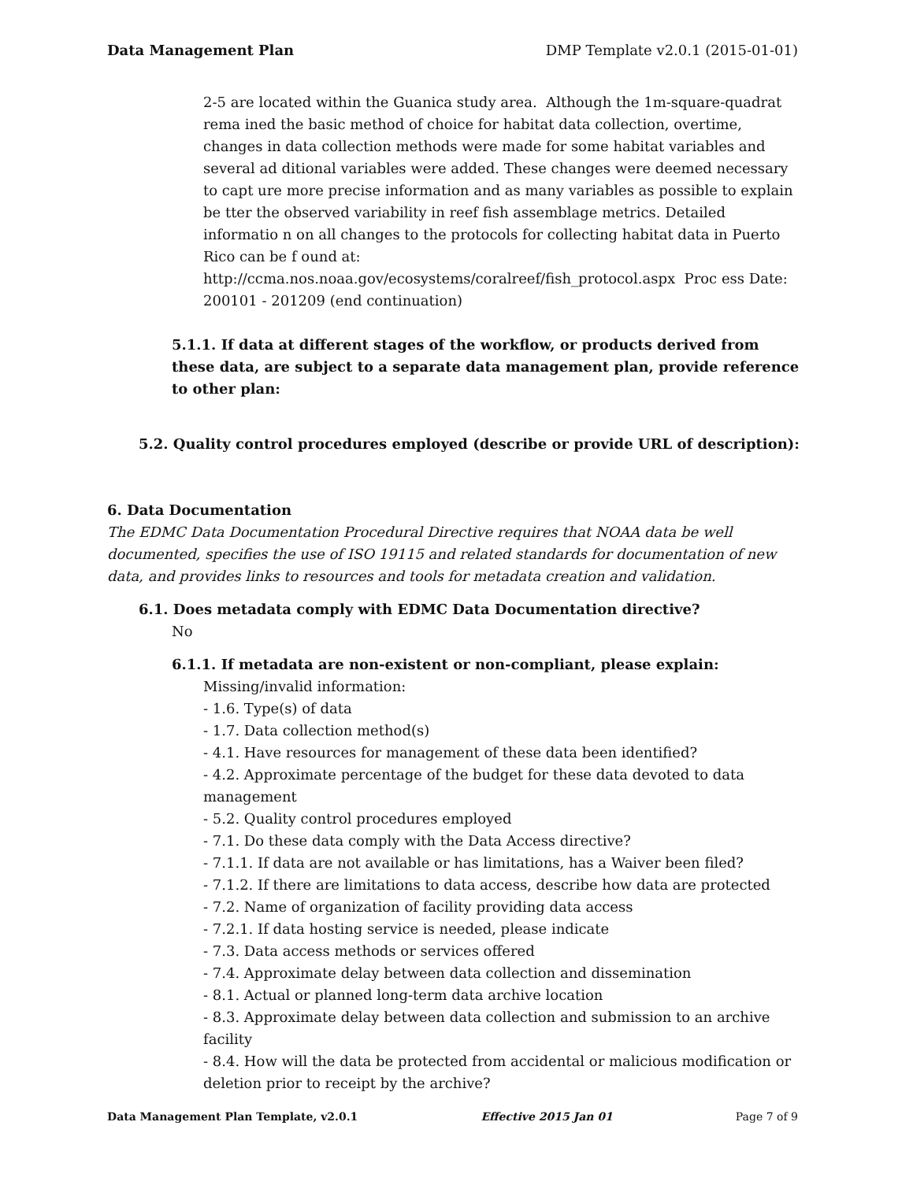Data Management Plan DMP Template v2.0.1 (2015-01-01)
2-5 are located within the Guanica study area. Although the 1m-square-quadrat rema ined the basic method of choice for habitat data collection, overtime, changes in data collection methods were made for some habitat variables and several ad ditional variables were added. These changes were deemed necessary to capt ure more precise information and as many variables as possible to explain be tter the observed variability in reef fish assemblage metrics. Detailed informatio n on all changes to the protocols for collecting habitat data in Puerto Rico can be f ound at: http://ccma.nos.noaa.gov/ecosystems/coralreef/fish_protocol.aspx Proc ess Date: 200101 - 201209 (end continuation)
5.1.1. If data at different stages of the workflow, or products derived from these data, are subject to a separate data management plan, provide reference to other plan:
5.2. Quality control procedures employed (describe or provide URL of description):
6. Data Documentation
The EDMC Data Documentation Procedural Directive requires that NOAA data be well documented, specifies the use of ISO 19115 and related standards for documentation of new data, and provides links to resources and tools for metadata creation and validation.
6.1. Does metadata comply with EDMC Data Documentation directive?
No
6.1.1. If metadata are non-existent or non-compliant, please explain:
Missing/invalid information:
- 1.6. Type(s) of data
- 1.7. Data collection method(s)
- 4.1. Have resources for management of these data been identified?
- 4.2. Approximate percentage of the budget for these data devoted to data management
- 5.2. Quality control procedures employed
- 7.1. Do these data comply with the Data Access directive?
- 7.1.1. If data are not available or has limitations, has a Waiver been filed?
- 7.1.2. If there are limitations to data access, describe how data are protected
- 7.2. Name of organization of facility providing data access
- 7.2.1. If data hosting service is needed, please indicate
- 7.3. Data access methods or services offered
- 7.4. Approximate delay between data collection and dissemination
- 8.1. Actual or planned long-term data archive location
- 8.3. Approximate delay between data collection and submission to an archive facility
- 8.4. How will the data be protected from accidental or malicious modification or deletion prior to receipt by the archive?
Data Management Plan Template, v2.0.1 Effective 2015 Jan 01 Page 7 of 9